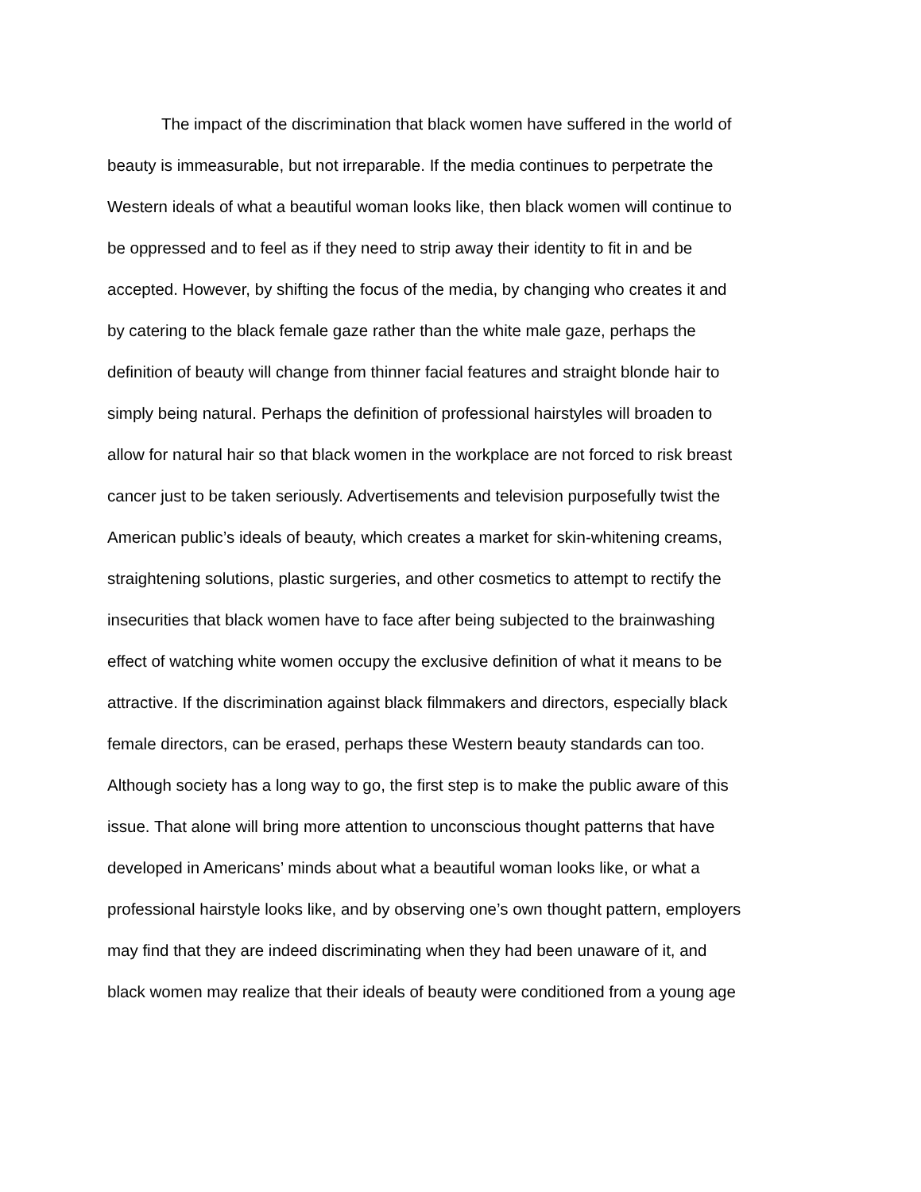The impact of the discrimination that black women have suffered in the world of
beauty is immeasurable, but not irreparable. If the media continues to perpetrate the
Western ideals of what a beautiful woman looks like, then black women will continue to
be oppressed and to feel as if they need to strip away their identity to fit in and be
accepted. However, by shifting the focus of the media, by changing who creates it and
by catering to the black female gaze rather than the white male gaze, perhaps the
definition of beauty will change from thinner facial features and straight blonde hair to
simply being natural. Perhaps the definition of professional hairstyles will broaden to
allow for natural hair so that black women in the workplace are not forced to risk breast
cancer just to be taken seriously. Advertisements and television purposefully twist the
American public’s ideals of beauty, which creates a market for skin-whitening creams,
straightening solutions, plastic surgeries, and other cosmetics to attempt to rectify the
insecurities that black women have to face after being subjected to the brainwashing
effect of watching white women occupy the exclusive definition of what it means to be
attractive. If the discrimination against black filmmakers and directors, especially black
female directors, can be erased, perhaps these Western beauty standards can too.
Although society has a long way to go, the first step is to make the public aware of this
issue. That alone will bring more attention to unconscious thought patterns that have
developed in Americans’ minds about what a beautiful woman looks like, or what a
professional hairstyle looks like, and by observing one’s own thought pattern, employers
may find that they are indeed discriminating when they had been unaware of it, and
black women may realize that their ideals of beauty were conditioned from a young age